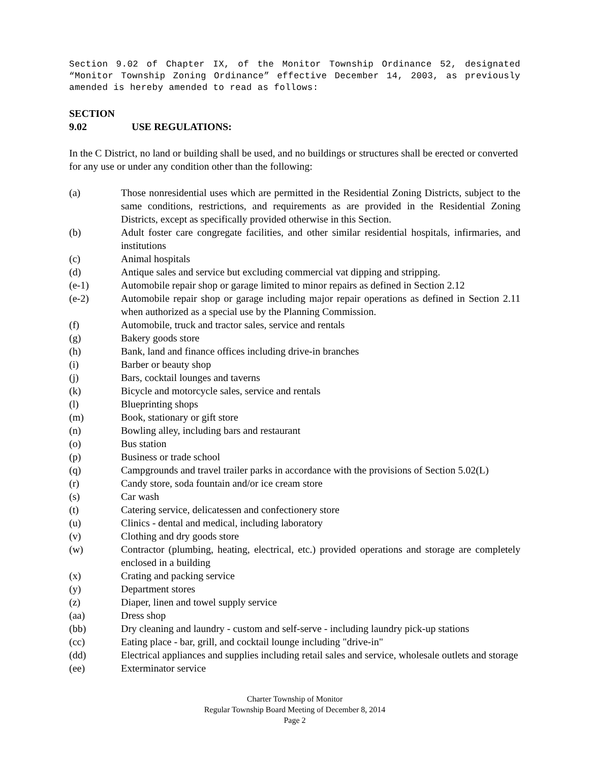Section 9.02 of Chapter IX, of the Monitor Township Ordinance 52, designated “Monitor Township Zoning Ordinance” effective December 14, 2003, as previously amended is hereby amended to read as follows:
SECTION 9.02 USE REGULATIONS:
In the C District, no land or building shall be used, and no buildings or structures shall be erected or converted for any use or under any condition other than the following:
(a) Those nonresidential uses which are permitted in the Residential Zoning Districts, subject to the same conditions, restrictions, and requirements as are provided in the Residential Zoning Districts, except as specifically provided otherwise in this Section.
(b) Adult foster care congregate facilities, and other similar residential hospitals, infirmaries, and institutions
(c) Animal hospitals
(d) Antique sales and service but excluding commercial vat dipping and stripping.
(e-1) Automobile repair shop or garage limited to minor repairs as defined in Section 2.12
(e-2) Automobile repair shop or garage including major repair operations as defined in Section 2.11 when authorized as a special use by the Planning Commission.
(f) Automobile, truck and tractor sales, service and rentals
(g) Bakery goods store
(h) Bank, land and finance offices including drive-in branches
(i) Barber or beauty shop
(j) Bars, cocktail lounges and taverns
(k) Bicycle and motorcycle sales, service and rentals
(l) Blueprinting shops
(m) Book, stationary or gift store
(n) Bowling alley, including bars and restaurant
(o) Bus station
(p) Business or trade school
(q) Campgrounds and travel trailer parks in accordance with the provisions of Section 5.02(L)
(r) Candy store, soda fountain and/or ice cream store
(s) Car wash
(t) Catering service, delicatessen and confectionery store
(u) Clinics - dental and medical, including laboratory
(v) Clothing and dry goods store
(w) Contractor (plumbing, heating, electrical, etc.) provided operations and storage are completely enclosed in a building
(x) Crating and packing service
(y) Department stores
(z) Diaper, linen and towel supply service
(aa) Dress shop
(bb) Dry cleaning and laundry - custom and self-serve - including laundry pick-up stations
(cc) Eating place - bar, grill, and cocktail lounge including "drive-in"
(dd) Electrical appliances and supplies including retail sales and service, wholesale outlets and storage
(ee) Exterminator service
Charter Township of Monitor
Regular Township Board Meeting of December 8, 2014
Page 2